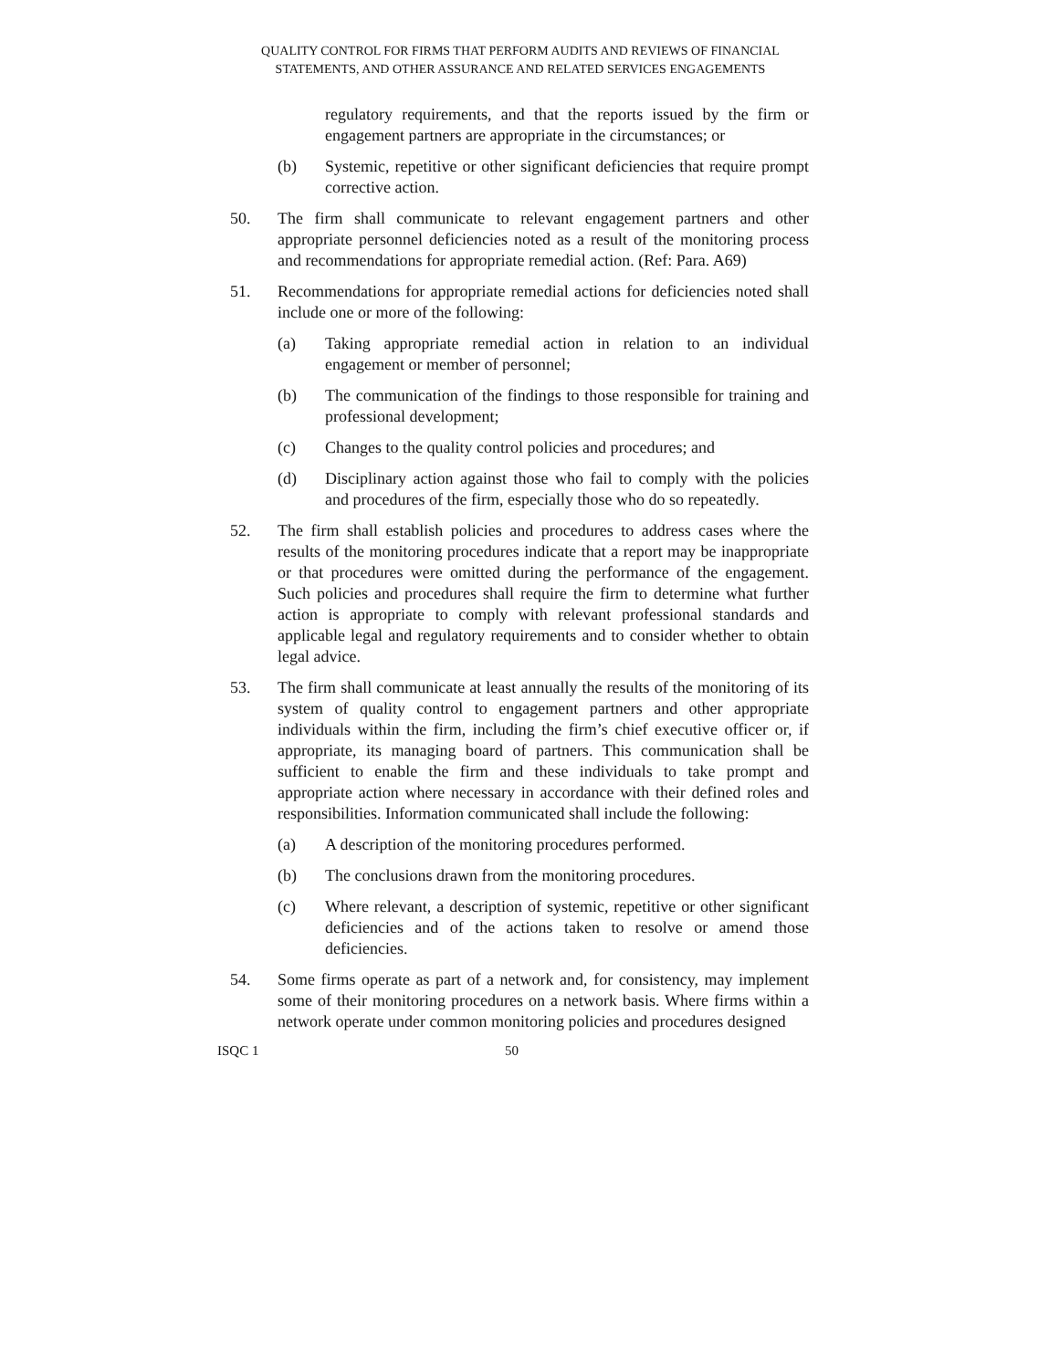QUALITY CONTROL FOR FIRMS THAT PERFORM AUDITS AND REVIEWS OF FINANCIAL
STATEMENTS, AND OTHER ASSURANCE AND RELATED SERVICES ENGAGEMENTS
regulatory requirements, and that the reports issued by the firm or engagement partners are appropriate in the circumstances; or
(b) Systemic, repetitive or other significant deficiencies that require prompt corrective action.
50. The firm shall communicate to relevant engagement partners and other appropriate personnel deficiencies noted as a result of the monitoring process and recommendations for appropriate remedial action. (Ref: Para. A69)
51. Recommendations for appropriate remedial actions for deficiencies noted shall include one or more of the following:
(a) Taking appropriate remedial action in relation to an individual engagement or member of personnel;
(b) The communication of the findings to those responsible for training and professional development;
(c) Changes to the quality control policies and procedures; and
(d) Disciplinary action against those who fail to comply with the policies and procedures of the firm, especially those who do so repeatedly.
52. The firm shall establish policies and procedures to address cases where the results of the monitoring procedures indicate that a report may be inappropriate or that procedures were omitted during the performance of the engagement. Such policies and procedures shall require the firm to determine what further action is appropriate to comply with relevant professional standards and applicable legal and regulatory requirements and to consider whether to obtain legal advice.
53. The firm shall communicate at least annually the results of the monitoring of its system of quality control to engagement partners and other appropriate individuals within the firm, including the firm’s chief executive officer or, if appropriate, its managing board of partners. This communication shall be sufficient to enable the firm and these individuals to take prompt and appropriate action where necessary in accordance with their defined roles and responsibilities. Information communicated shall include the following:
(a) A description of the monitoring procedures performed.
(b) The conclusions drawn from the monitoring procedures.
(c) Where relevant, a description of systemic, repetitive or other significant deficiencies and of the actions taken to resolve or amend those deficiencies.
54. Some firms operate as part of a network and, for consistency, may implement some of their monitoring procedures on a network basis. Where firms within a network operate under common monitoring policies and procedures designed
ISQC 1 50